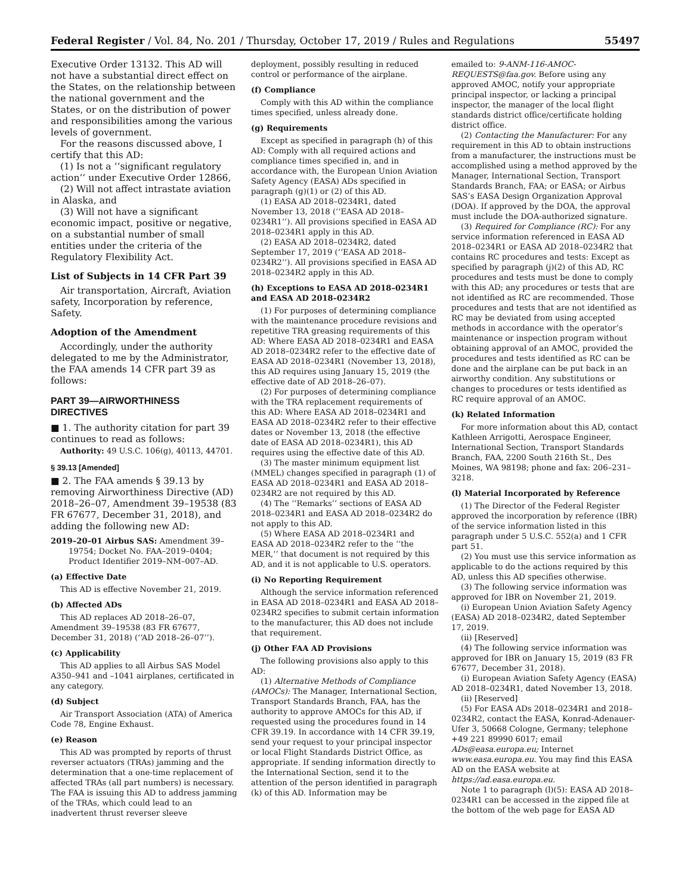Federal Register / Vol. 84, No. 201 / Thursday, October 17, 2019 / Rules and Regulations 55497
Executive Order 13132. This AD will not have a substantial direct effect on the States, on the relationship between the national government and the States, or on the distribution of power and responsibilities among the various levels of government.
For the reasons discussed above, I certify that this AD:
(1) Is not a ‘‘significant regulatory action’’ under Executive Order 12866,
(2) Will not affect intrastate aviation in Alaska, and
(3) Will not have a significant economic impact, positive or negative, on a substantial number of small entities under the criteria of the Regulatory Flexibility Act.
List of Subjects in 14 CFR Part 39
Air transportation, Aircraft, Aviation safety, Incorporation by reference, Safety.
Adoption of the Amendment
Accordingly, under the authority delegated to me by the Administrator, the FAA amends 14 CFR part 39 as follows:
PART 39—AIRWORTHINESS DIRECTIVES
■ 1. The authority citation for part 39 continues to read as follows:
Authority: 49 U.S.C. 106(g), 40113, 44701.
§ 39.13 [Amended]
■ 2. The FAA amends § 39.13 by removing Airworthiness Directive (AD) 2018–26–07, Amendment 39–19538 (83 FR 67677, December 31, 2018), and adding the following new AD:
2019–20–01 Airbus SAS: Amendment 39–19754; Docket No. FAA–2019–0404; Product Identifier 2019–NM–007–AD.
(a) Effective Date
This AD is effective November 21, 2019.
(b) Affected ADs
This AD replaces AD 2018–26–07, Amendment 39–19538 (83 FR 67677, December 31, 2018) (‘‘AD 2018–26–07’’).
(c) Applicability
This AD applies to all Airbus SAS Model A350–941 and –1041 airplanes, certificated in any category.
(d) Subject
Air Transport Association (ATA) of America Code 78, Engine Exhaust.
(e) Reason
This AD was prompted by reports of thrust reverser actuators (TRAs) jamming and the determination that a one-time replacement of affected TRAs (all part numbers) is necessary. The FAA is issuing this AD to address jamming of the TRAs, which could lead to an inadvertent thrust reverser sleeve
deployment, possibly resulting in reduced control or performance of the airplane.
(f) Compliance
Comply with this AD within the compliance times specified, unless already done.
(g) Requirements
Except as specified in paragraph (h) of this AD: Comply with all required actions and compliance times specified in, and in accordance with, the European Union Aviation Safety Agency (EASA) ADs specified in paragraph (g)(1) or (2) of this AD.
(1) EASA AD 2018–0234R1, dated November 13, 2018 (‘‘EASA AD 2018–0234R1’’). All provisions specified in EASA AD 2018–0234R1 apply in this AD.
(2) EASA AD 2018–0234R2, dated September 17, 2019 (‘‘EASA AD 2018–0234R2’’). All provisions specified in EASA AD 2018–0234R2 apply in this AD.
(h) Exceptions to EASA AD 2018–0234R1 and EASA AD 2018–0234R2
(1) For purposes of determining compliance with the maintenance procedure revisions and repetitive TRA greasing requirements of this AD: Where EASA AD 2018–0234R1 and EASA AD 2018–0234R2 refer to the effective date of EASA AD 2018–0234R1 (November 13, 2018), this AD requires using January 15, 2019 (the effective date of AD 2018–26–07).
(2) For purposes of determining compliance with the TRA replacement requirements of this AD: Where EASA AD 2018–0234R1 and EASA AD 2018–0234R2 refer to their effective dates or November 13, 2018 (the effective date of EASA AD 2018–0234R1), this AD requires using the effective date of this AD.
(3) The master minimum equipment list (MMEL) changes specified in paragraph (1) of EASA AD 2018–0234R1 and EASA AD 2018–0234R2 are not required by this AD.
(4) The ‘‘Remarks’’ sections of EASA AD 2018–0234R1 and EASA AD 2018–0234R2 do not apply to this AD.
(5) Where EASA AD 2018–0234R1 and EASA AD 2018–0234R2 refer to the ‘‘the MER,’’ that document is not required by this AD, and it is not applicable to U.S. operators.
(i) No Reporting Requirement
Although the service information referenced in EASA AD 2018–0234R1 and EASA AD 2018–0234R2 specifies to submit certain information to the manufacturer, this AD does not include that requirement.
(j) Other FAA AD Provisions
The following provisions also apply to this AD:
(1) Alternative Methods of Compliance (AMOCs): The Manager, International Section, Transport Standards Branch, FAA, has the authority to approve AMOCs for this AD, if requested using the procedures found in 14 CFR 39.19. In accordance with 14 CFR 39.19, send your request to your principal inspector or local Flight Standards District Office, as appropriate. If sending information directly to the International Section, send it to the attention of the person identified in paragraph (k) of this AD. Information may be
emailed to: 9-ANM-116-AMOC-REQUESTS@faa.gov. Before using any approved AMOC, notify your appropriate principal inspector, or lacking a principal inspector, the manager of the local flight standards district office/certificate holding district office.
(2) Contacting the Manufacturer: For any requirement in this AD to obtain instructions from a manufacturer, the instructions must be accomplished using a method approved by the Manager, International Section, Transport Standards Branch, FAA; or EASA; or Airbus SAS’s EASA Design Organization Approval (DOA). If approved by the DOA, the approval must include the DOA-authorized signature.
(3) Required for Compliance (RC): For any service information referenced in EASA AD 2018–0234R1 or EASA AD 2018–0234R2 that contains RC procedures and tests: Except as specified by paragraph (j)(2) of this AD, RC procedures and tests must be done to comply with this AD; any procedures or tests that are not identified as RC are recommended. Those procedures and tests that are not identified as RC may be deviated from using accepted methods in accordance with the operator’s maintenance or inspection program without obtaining approval of an AMOC, provided the procedures and tests identified as RC can be done and the airplane can be put back in an airworthy condition. Any substitutions or changes to procedures or tests identified as RC require approval of an AMOC.
(k) Related Information
For more information about this AD, contact Kathleen Arrigotti, Aerospace Engineer, International Section, Transport Standards Branch, FAA, 2200 South 216th St., Des Moines, WA 98198; phone and fax: 206–231–3218.
(l) Material Incorporated by Reference
(1) The Director of the Federal Register approved the incorporation by reference (IBR) of the service information listed in this paragraph under 5 U.S.C. 552(a) and 1 CFR part 51.
(2) You must use this service information as applicable to do the actions required by this AD, unless this AD specifies otherwise.
(3) The following service information was approved for IBR on November 21, 2019.
(i) European Union Aviation Safety Agency (EASA) AD 2018–0234R2, dated September 17, 2019.
(ii) [Reserved]
(4) The following service information was approved for IBR on January 15, 2019 (83 FR 67677, December 31, 2018).
(i) European Aviation Safety Agency (EASA) AD 2018–0234R1, dated November 13, 2018.
(ii) [Reserved]
(5) For EASA ADs 2018–0234R1 and 2018–0234R2, contact the EASA, Konrad-Adenauer-Ufer 3, 50668 Cologne, Germany; telephone +49 221 89990 6017; email ADs@easa.europa.eu; Internet www.easa.europa.eu. You may find this EASA AD on the EASA website at https://ad.easa.europa.eu.
Note 1 to paragraph (l)(5): EASA AD 2018–0234R1 can be accessed in the zipped file at the bottom of the web page for EASA AD